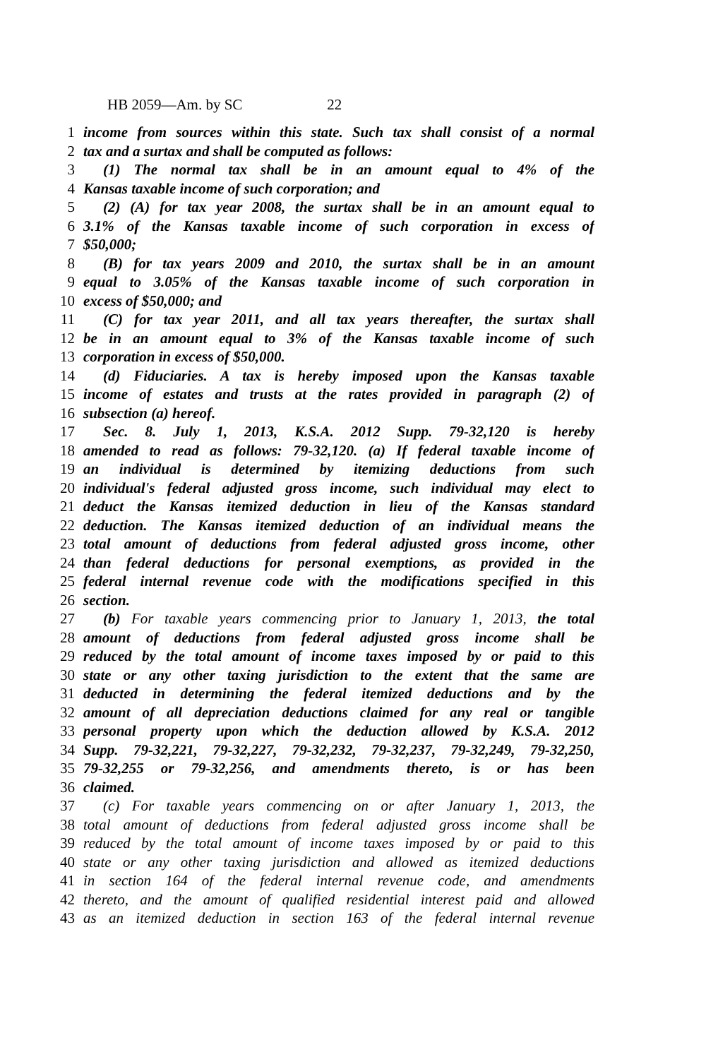HB 2059—Am. by SC 22
1 income from sources within this state. Such tax shall consist of a normal
2 tax and a surtax and shall be computed as follows:
3 (1) The normal tax shall be in an amount equal to 4% of the
4 Kansas taxable income of such corporation; and
5 (2) (A) for tax year 2008, the surtax shall be in an amount equal to
6 3.1% of the Kansas taxable income of such corporation in excess of
7 $50,000;
8 (B) for tax years 2009 and 2010, the surtax shall be in an amount
9 equal to 3.05% of the Kansas taxable income of such corporation in
10 excess of $50,000; and
11 (C) for tax year 2011, and all tax years thereafter, the surtax shall
12 be in an amount equal to 3% of the Kansas taxable income of such
13 corporation in excess of $50,000.
14 (d) Fiduciaries. A tax is hereby imposed upon the Kansas taxable
15 income of estates and trusts at the rates provided in paragraph (2) of
16 subsection (a) hereof.
17 Sec. 8. July 1, 2013, K.S.A. 2012 Supp. 79-32,120 is hereby
18 amended to read as follows: 79-32,120. (a) If federal taxable income of
19 an individual is determined by itemizing deductions from such
20 individual's federal adjusted gross income, such individual may elect to
21 deduct the Kansas itemized deduction in lieu of the Kansas standard
22 deduction. The Kansas itemized deduction of an individual means the
23 total amount of deductions from federal adjusted gross income, other
24 than federal deductions for personal exemptions, as provided in the
25 federal internal revenue code with the modifications specified in this
26 section.
27 (b) For taxable years commencing prior to January 1, 2013, the total
28 amount of deductions from federal adjusted gross income shall be
29 reduced by the total amount of income taxes imposed by or paid to this
30 state or any other taxing jurisdiction to the extent that the same are
31 deducted in determining the federal itemized deductions and by the
32 amount of all depreciation deductions claimed for any real or tangible
33 personal property upon which the deduction allowed by K.S.A. 2012
34 Supp. 79-32,221, 79-32,227, 79-32,232, 79-32,237, 79-32,249, 79-32,250,
35 79-32,255 or 79-32,256, and amendments thereto, is or has been
36 claimed.
37 (c) For taxable years commencing on or after January 1, 2013, the
38 total amount of deductions from federal adjusted gross income shall be
39 reduced by the total amount of income taxes imposed by or paid to this
40 state or any other taxing jurisdiction and allowed as itemized deductions
41 in section 164 of the federal internal revenue code, and amendments
42 thereto, and the amount of qualified residential interest paid and allowed
43 as an itemized deduction in section 163 of the federal internal revenue